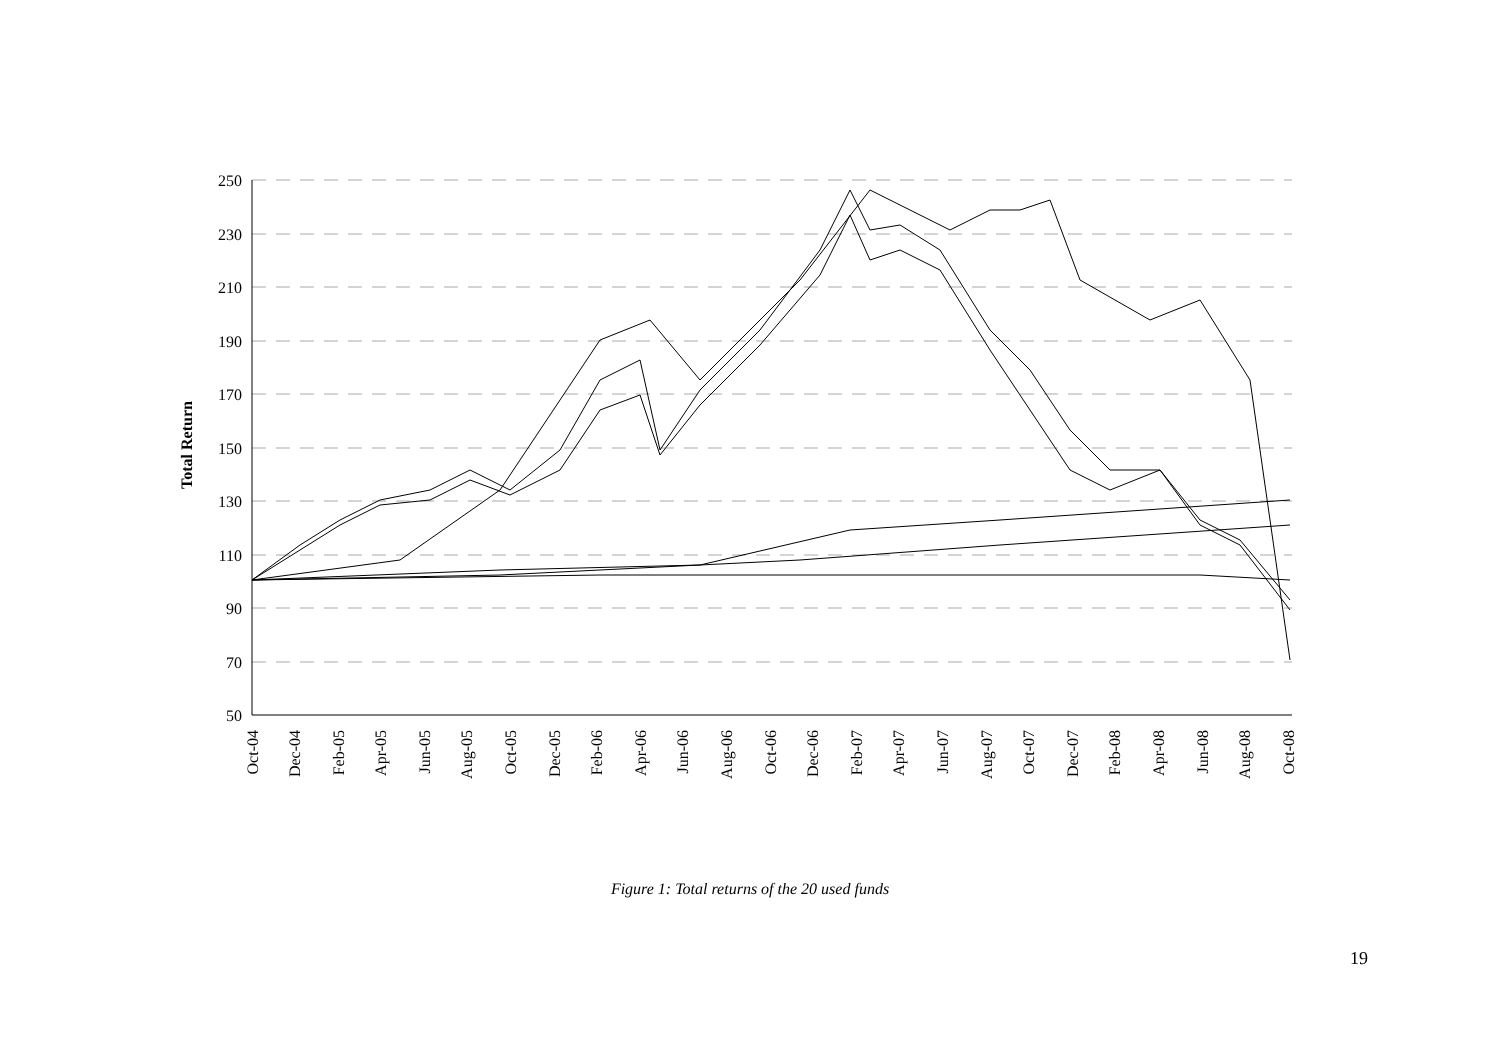250
230
210
190
170
150
130
110
90
70
50
Total Return
Oct-04
Dec-04
Feb-05
Apr-05
Jun-05
Aug-05
Oct-05
Dec-05
Feb-06
Apr-06
Jun-06
Aug-06
Oct-06
Dec-06
Feb-07
Apr-07
Jun-07
Aug-07
Oct-07
Dec-07
Feb-08
Apr-08
Jun-08
Aug-08
Oct-08
Figure 1: Total returns of the 20 used funds
19